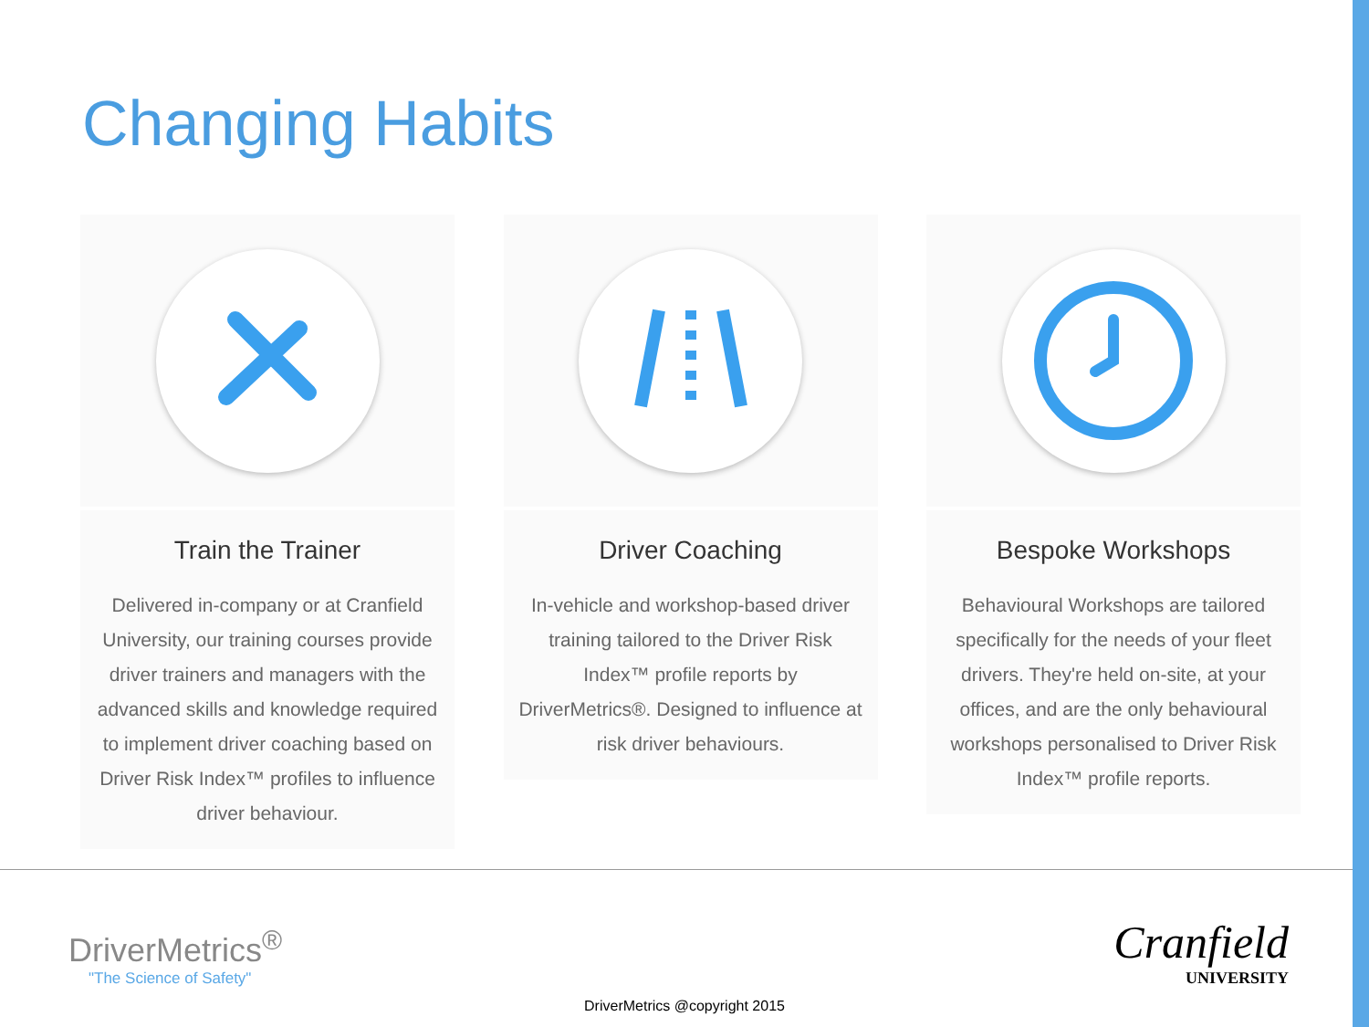Changing Habits
Train the Trainer
Delivered in-company or at Cranfield University, our training courses provide driver trainers and managers with the advanced skills and knowledge required to implement driver coaching based on Driver Risk Index™ profiles to influence driver behaviour.
Driver Coaching
In-vehicle and workshop-based driver training tailored to the Driver Risk Index™ profile reports by DriverMetrics®. Designed to influence at risk driver behaviours.
Bespoke Workshops
Behavioural Workshops are tailored specifically for the needs of your fleet drivers. They're held on-site, at your offices, and are the only behavioural workshops personalised to Driver Risk Index™ profile reports.
DriverMetrics<sup>®</sup>
"The Science of Safety"
Cranfield
UNIVERSITY
DriverMetrics @copyright 2015